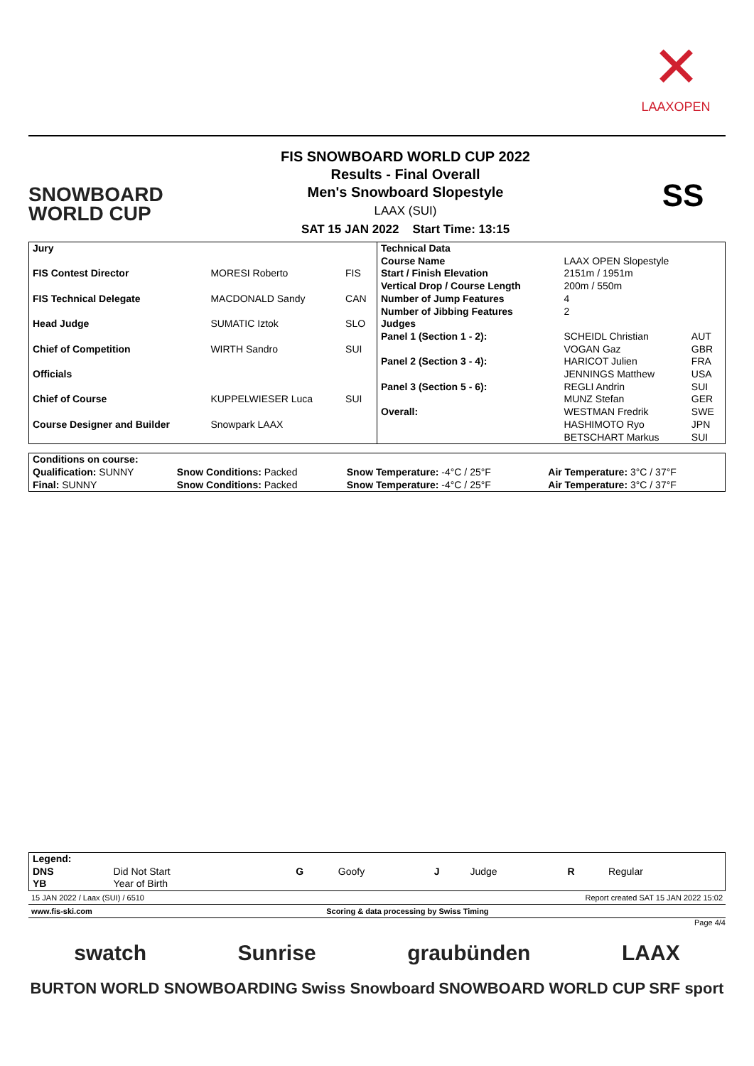✕
LAAXOPEN
SNOWBOARD
WORLD CUP
FIS SNOWBOARD WORLD CUP 2022
Results - Final Overall
Men's Snowboard Slopestyle
LAAX (SUI)
SAT 15 JAN 2022 Start Time: 13:15
SS
| Jury | | |
| --- | --- | --- |
| FIS Contest Director | MORESI Roberto | FIS |
| FIS Technical Delegate | MACDONALD Sandy | CAN |
| Head Judge | SUMATIC Iztok | SLO |
| Chief of Competition | WIRTH Sandro | SUI |
| Officials | | |
| Chief of Course | KUPPELWIESER Luca | SUI |
| Course Designer and Builder | Snowpark LAAX | |
| Technical Data | | |
| --- | --- | --- |
| Course Name | LAAX OPEN Slopestyle | |
| Start / Finish Elevation | 2151m / 1951m | |
| Vertical Drop / Course Length | 200m / 550m | |
| Number of Jump Features | 4 | |
| Number of Jibbing Features | 2 | |
| Judges | | |
| Panel 1 (Section 1 - 2): | SCHEIDL Christian | AUT |
| | VOGAN Gaz | GBR |
| Panel 2 (Section 3 - 4): | HARICOT Julien | FRA |
| | JENNINGS Matthew | USA |
| Panel 3 (Section 5 - 6): | REGLI Andrin | SUI |
| | MUNZ Stefan | GER |
| Overall: | WESTMAN Fredrik | SWE |
| | HASHIMOTO Ryo | JPN |
| | BETSCHART Markus | SUI |
| Conditions on course: | | | |
| Qualification: SUNNY | Snow Conditions: Packed | Snow Temperature: -4°C / 25°F | Air Temperature: 3°C / 37°F |
| Final: SUNNY | Snow Conditions: Packed | Snow Temperature: -4°C / 25°F | Air Temperature: 3°C / 37°F |
| Legend: | | | | | | | |
| DNS | Did Not Start | G | Goofy | J | Judge | R | Regular |
| YB | Year of Birth | | | | | | |
15 JAN 2022 / Laax (SUI) / 6510 Report created SAT 15 JAN 2022 15:02
www.fis-ski.com Scoring & data processing by Swiss Timing
Page 4/4
swatch Sunrise graubünden LAAX
BURTON WORLD SNOWBOARDING Swiss Snowboard SNOWBOARD WORLD CUP SRF sport